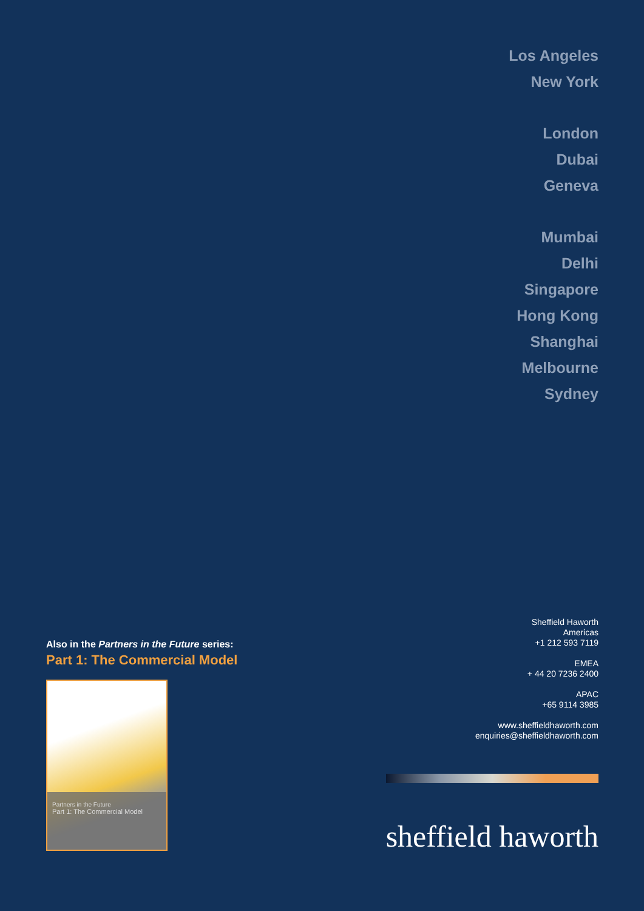Los Angeles
New York
London
Dubai
Geneva
Mumbai
Delhi
Singapore
Hong Kong
Shanghai
Melbourne
Sydney
Also in the Partners in the Future series:
Part 1: The Commercial Model
Partners in the Future
Part 1: The Commercial Model
Sheffield Haworth
Americas
+1 212 593 7119
EMEA
+ 44 20 7236 2400
APAC
+65 9114 3985
www.sheffieldhaworth.com
enquiries@sheffieldhaworth.com
sheffield haworth